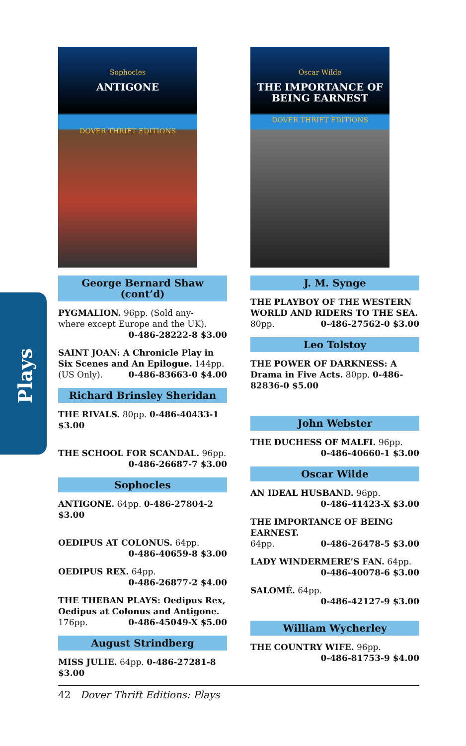Plays
Sophocles
ANTIGONE
DOVER THRIFT EDITIONS
George Bernard Shaw (cont’d)
PYGMALION. 96pp. (Sold any-
where except Europe and the UK).
0-486-28222-8 $3.00
SAINT JOAN: A Chronicle Play in Six Scenes and An Epilogue. 144pp.
(US Only). 0-486-83663-0 $4.00
Richard Brinsley Sheridan
THE RIVALS. 80pp. 0-486-40433-1 $3.00
THE SCHOOL FOR SCANDAL. 96pp.
0-486-26687-7 $3.00
Sophocles
ANTIGONE. 64pp. 0-486-27804-2 $3.00
OEDIPUS AT COLONUS. 64pp.
0-486-40659-8 $3.00
OEDIPUS REX. 64pp.
0-486-26877-2 $4.00
THE THEBAN PLAYS: Oedipus Rex, Oedipus at Colonus and Antigone.
176pp. 0-486-45049-X $5.00
August Strindberg
MISS JULIE. 64pp. 0-486-27281-8 $3.00
Oscar Wilde
THE IMPORTANCE OF
BEING EARNEST
DOVER THRIFT EDITIONS
J. M. Synge
THE PLAYBOY OF THE WESTERN WORLD AND RIDERS TO THE SEA.
80pp. 0-486-27562-0 $3.00
Leo Tolstoy
THE POWER OF DARKNESS: A Drama in Five Acts. 80pp. 0-486-82836-0 $5.00
John Webster
THE DUCHESS OF MALFI. 96pp.
0-486-40660-1 $3.00
Oscar Wilde
AN IDEAL HUSBAND. 96pp.
0-486-41423-X $3.00
THE IMPORTANCE OF BEING EARNEST.
64pp. 0-486-26478-5 $3.00
LADY WINDERMERE’S FAN. 64pp.
0-486-40078-6 $3.00
SALOMÉ. 64pp. 0-486-42127-9 $3.00
William Wycherley
THE COUNTRY WIFE. 96pp.
0-486-81753-9 $4.00
42 Dover Thrift Editions: Plays